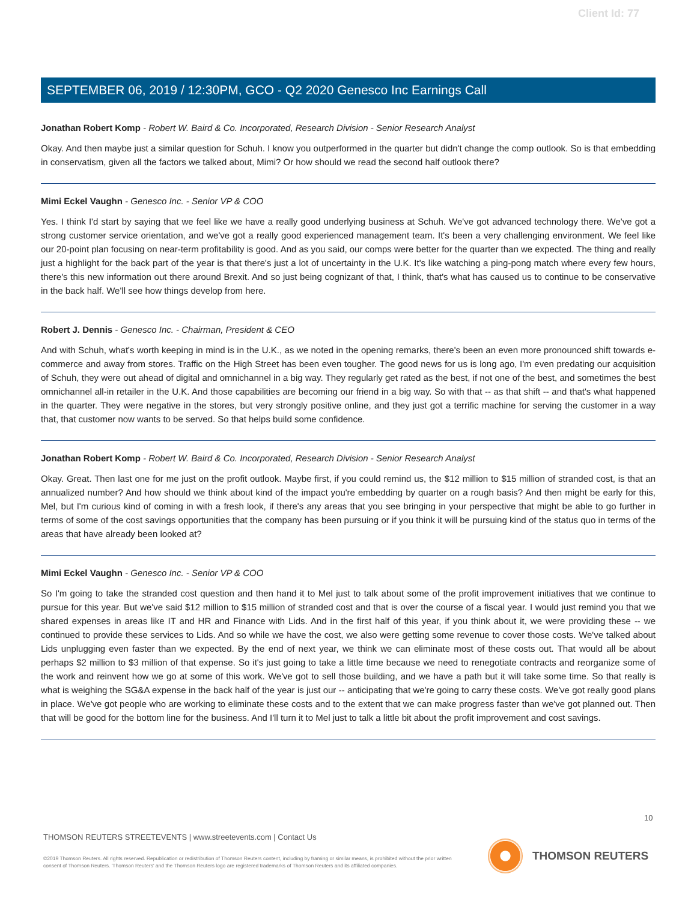Client Id: 77
SEPTEMBER 06, 2019 / 12:30PM, GCO - Q2 2020 Genesco Inc Earnings Call
Jonathan Robert Komp - Robert W. Baird & Co. Incorporated, Research Division - Senior Research Analyst
Okay. And then maybe just a similar question for Schuh. I know you outperformed in the quarter but didn't change the comp outlook. So is that embedding in conservatism, given all the factors we talked about, Mimi? Or how should we read the second half outlook there?
Mimi Eckel Vaughn - Genesco Inc. - Senior VP & COO
Yes. I think I'd start by saying that we feel like we have a really good underlying business at Schuh. We've got advanced technology there. We've got a strong customer service orientation, and we've got a really good experienced management team. It's been a very challenging environment. We feel like our 20-point plan focusing on near-term profitability is good. And as you said, our comps were better for the quarter than we expected. The thing and really just a highlight for the back part of the year is that there's just a lot of uncertainty in the U.K. It's like watching a ping-pong match where every few hours, there's this new information out there around Brexit. And so just being cognizant of that, I think, that's what has caused us to continue to be conservative in the back half. We'll see how things develop from here.
Robert J. Dennis - Genesco Inc. - Chairman, President & CEO
And with Schuh, what's worth keeping in mind is in the U.K., as we noted in the opening remarks, there's been an even more pronounced shift towards e-commerce and away from stores. Traffic on the High Street has been even tougher. The good news for us is long ago, I'm even predating our acquisition of Schuh, they were out ahead of digital and omnichannel in a big way. They regularly get rated as the best, if not one of the best, and sometimes the best omnichannel all-in retailer in the U.K. And those capabilities are becoming our friend in a big way. So with that -- as that shift -- and that's what happened in the quarter. They were negative in the stores, but very strongly positive online, and they just got a terrific machine for serving the customer in a way that, that customer now wants to be served. So that helps build some confidence.
Jonathan Robert Komp - Robert W. Baird & Co. Incorporated, Research Division - Senior Research Analyst
Okay. Great. Then last one for me just on the profit outlook. Maybe first, if you could remind us, the $12 million to $15 million of stranded cost, is that an annualized number? And how should we think about kind of the impact you're embedding by quarter on a rough basis? And then might be early for this, Mel, but I'm curious kind of coming in with a fresh look, if there's any areas that you see bringing in your perspective that might be able to go further in terms of some of the cost savings opportunities that the company has been pursuing or if you think it will be pursuing kind of the status quo in terms of the areas that have already been looked at?
Mimi Eckel Vaughn - Genesco Inc. - Senior VP & COO
So I'm going to take the stranded cost question and then hand it to Mel just to talk about some of the profit improvement initiatives that we continue to pursue for this year. But we've said $12 million to $15 million of stranded cost and that is over the course of a fiscal year. I would just remind you that we shared expenses in areas like IT and HR and Finance with Lids. And in the first half of this year, if you think about it, we were providing these -- we continued to provide these services to Lids. And so while we have the cost, we also were getting some revenue to cover those costs. We've talked about Lids unplugging even faster than we expected. By the end of next year, we think we can eliminate most of these costs out. That would all be about perhaps $2 million to $3 million of that expense. So it's just going to take a little time because we need to renegotiate contracts and reorganize some of the work and reinvent how we go at some of this work. We've got to sell those building, and we have a path but it will take some time. So that really is what is weighing the SG&A expense in the back half of the year is just our -- anticipating that we're going to carry these costs. We've got really good plans in place. We've got people who are working to eliminate these costs and to the extent that we can make progress faster than we've got planned out. Then that will be good for the bottom line for the business. And I'll turn it to Mel just to talk a little bit about the profit improvement and cost savings.
10
THOMSON REUTERS STREETEVENTS | www.streetevents.com | Contact Us
©2019 Thomson Reuters. All rights reserved. Republication or redistribution of Thomson Reuters content, including by framing or similar means, is prohibited without the prior written consent of Thomson Reuters. 'Thomson Reuters' and the Thomson Reuters logo are registered trademarks of Thomson Reuters and its affiliated companies.
THOMSON REUTERS